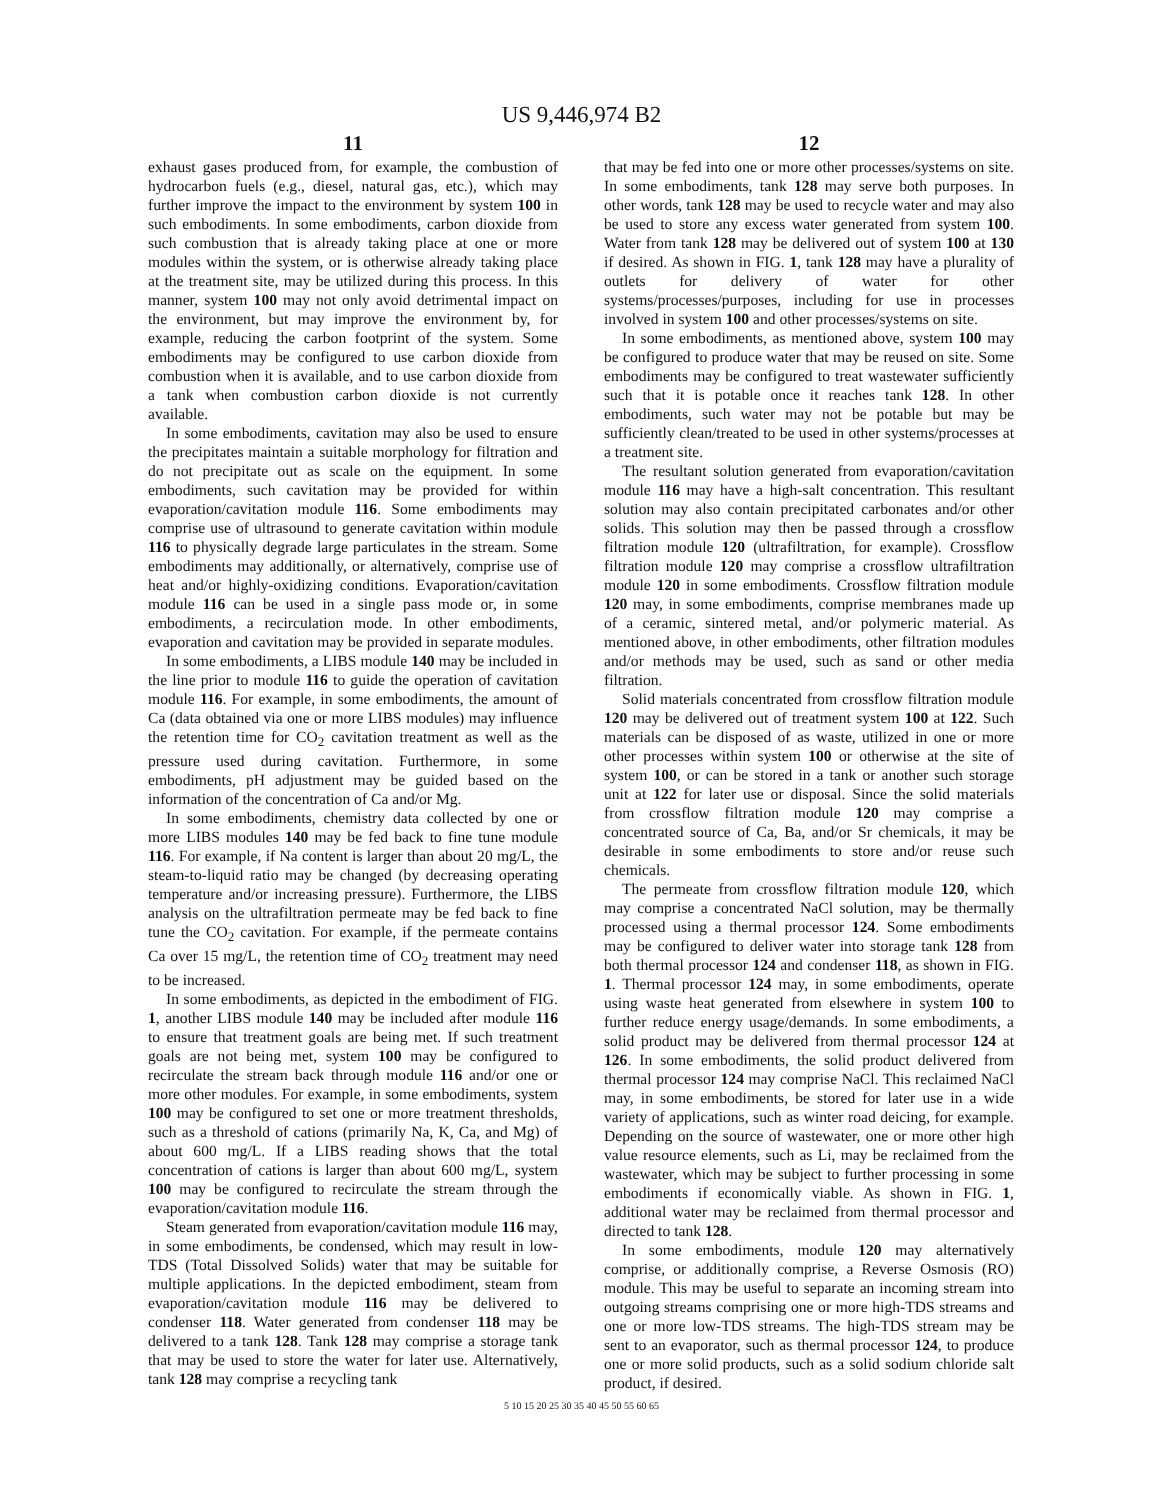US 9,446,974 B2
11
exhaust gases produced from, for example, the combustion of hydrocarbon fuels (e.g., diesel, natural gas, etc.), which may further improve the impact to the environment by system 100 in such embodiments. In some embodiments, carbon dioxide from such combustion that is already taking place at one or more modules within the system, or is otherwise already taking place at the treatment site, may be utilized during this process. In this manner, system 100 may not only avoid detrimental impact on the environment, but may improve the environment by, for example, reducing the carbon footprint of the system. Some embodiments may be configured to use carbon dioxide from combustion when it is available, and to use carbon dioxide from a tank when combustion carbon dioxide is not currently available.
In some embodiments, cavitation may also be used to ensure the precipitates maintain a suitable morphology for filtration and do not precipitate out as scale on the equipment. In some embodiments, such cavitation may be provided for within evaporation/cavitation module 116. Some embodiments may comprise use of ultrasound to generate cavitation within module 116 to physically degrade large particulates in the stream. Some embodiments may additionally, or alternatively, comprise use of heat and/or highly-oxidizing conditions. Evaporation/cavitation module 116 can be used in a single pass mode or, in some embodiments, a recirculation mode. In other embodiments, evaporation and cavitation may be provided in separate modules.
In some embodiments, a LIBS module 140 may be included in the line prior to module 116 to guide the operation of cavitation module 116. For example, in some embodiments, the amount of Ca (data obtained via one or more LIBS modules) may influence the retention time for CO<sub>2</sub> cavitation treatment as well as the pressure used during cavitation. Furthermore, in some embodiments, pH adjustment may be guided based on the information of the concentration of Ca and/or Mg.
In some embodiments, chemistry data collected by one or more LIBS modules 140 may be fed back to fine tune module 116. For example, if Na content is larger than about 20 mg/L, the steam-to-liquid ratio may be changed (by decreasing operating temperature and/or increasing pressure). Furthermore, the LIBS analysis on the ultrafiltration permeate may be fed back to fine tune the CO<sub>2</sub> cavitation. For example, if the permeate contains Ca over 15 mg/L, the retention time of CO<sub>2</sub> treatment may need to be increased.
In some embodiments, as depicted in the embodiment of FIG. 1, another LIBS module 140 may be included after module 116 to ensure that treatment goals are being met. If such treatment goals are not being met, system 100 may be configured to recirculate the stream back through module 116 and/or one or more other modules. For example, in some embodiments, system 100 may be configured to set one or more treatment thresholds, such as a threshold of cations (primarily Na, K, Ca, and Mg) of about 600 mg/L. If a LIBS reading shows that the total concentration of cations is larger than about 600 mg/L, system 100 may be configured to recirculate the stream through the evaporation/cavitation module 116.
Steam generated from evaporation/cavitation module 116 may, in some embodiments, be condensed, which may result in low-TDS (Total Dissolved Solids) water that may be suitable for multiple applications. In the depicted embodiment, steam from evaporation/cavitation module 116 may be delivered to condenser 118. Water generated from condenser 118 may be delivered to a tank 128. Tank 128 may comprise a storage tank that may be used to store the water for later use. Alternatively, tank 128 may comprise a recycling tank
12
that may be fed into one or more other processes/systems on site. In some embodiments, tank 128 may serve both purposes. In other words, tank 128 may be used to recycle water and may also be used to store any excess water generated from system 100. Water from tank 128 may be delivered out of system 100 at 130 if desired. As shown in FIG. 1, tank 128 may have a plurality of outlets for delivery of water for other systems/processes/purposes, including for use in processes involved in system 100 and other processes/systems on site.
In some embodiments, as mentioned above, system 100 may be configured to produce water that may be reused on site. Some embodiments may be configured to treat wastewater sufficiently such that it is potable once it reaches tank 128. In other embodiments, such water may not be potable but may be sufficiently clean/treated to be used in other systems/processes at a treatment site.
The resultant solution generated from evaporation/cavitation module 116 may have a high-salt concentration. This resultant solution may also contain precipitated carbonates and/or other solids. This solution may then be passed through a crossflow filtration module 120 (ultrafiltration, for example). Crossflow filtration module 120 may comprise a crossflow ultrafiltration module 120 in some embodiments. Crossflow filtration module 120 may, in some embodiments, comprise membranes made up of a ceramic, sintered metal, and/or polymeric material. As mentioned above, in other embodiments, other filtration modules and/or methods may be used, such as sand or other media filtration.
Solid materials concentrated from crossflow filtration module 120 may be delivered out of treatment system 100 at 122. Such materials can be disposed of as waste, utilized in one or more other processes within system 100 or otherwise at the site of system 100, or can be stored in a tank or another such storage unit at 122 for later use or disposal. Since the solid materials from crossflow filtration module 120 may comprise a concentrated source of Ca, Ba, and/or Sr chemicals, it may be desirable in some embodiments to store and/or reuse such chemicals.
The permeate from crossflow filtration module 120, which may comprise a concentrated NaCl solution, may be thermally processed using a thermal processor 124. Some embodiments may be configured to deliver water into storage tank 128 from both thermal processor 124 and condenser 118, as shown in FIG. 1. Thermal processor 124 may, in some embodiments, operate using waste heat generated from elsewhere in system 100 to further reduce energy usage/demands. In some embodiments, a solid product may be delivered from thermal processor 124 at 126. In some embodiments, the solid product delivered from thermal processor 124 may comprise NaCl. This reclaimed NaCl may, in some embodiments, be stored for later use in a wide variety of applications, such as winter road deicing, for example. Depending on the source of wastewater, one or more other high value resource elements, such as Li, may be reclaimed from the wastewater, which may be subject to further processing in some embodiments if economically viable. As shown in FIG. 1, additional water may be reclaimed from thermal processor and directed to tank 128.
In some embodiments, module 120 may alternatively comprise, or additionally comprise, a Reverse Osmosis (RO) module. This may be useful to separate an incoming stream into outgoing streams comprising one or more high-TDS streams and one or more low-TDS streams. The high-TDS stream may be sent to an evaporator, such as thermal processor 124, to produce one or more solid products, such as a solid sodium chloride salt product, if desired.
5 10 15 20 25 30 35 40 45 50 55 60 65